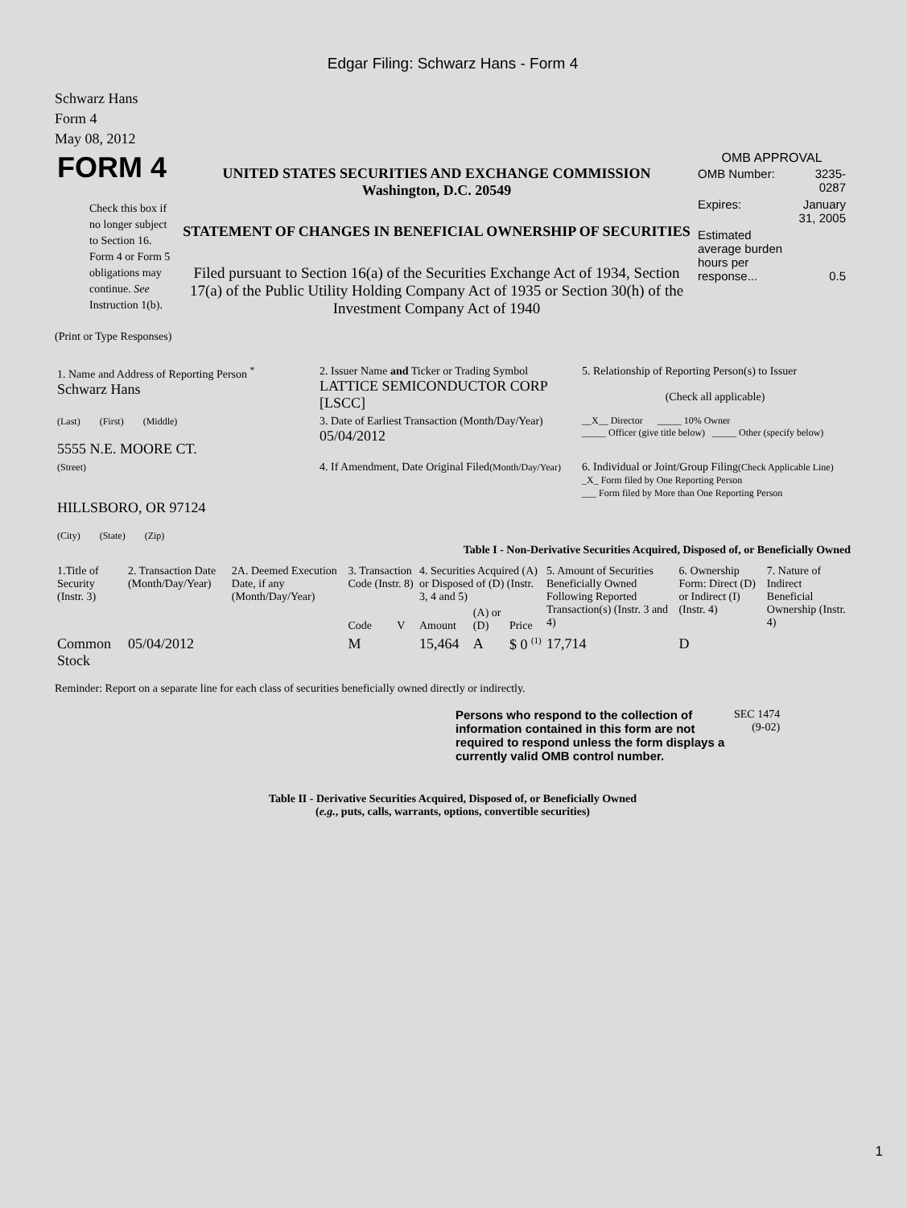Edgar Filing: Schwarz Hans - Form 4
Schwarz Hans
Form 4
May 08, 2012
| FORM 4 Check this box if no longer subject to Section 16. Form 4 or Form 5 obligations may continue. See Instruction 1(b). | UNITED STATES SECURITIES AND EXCHANGE COMMISSION Washington, D.C. 20549 STATEMENT OF CHANGES IN BENEFICIAL OWNERSHIP OF SECURITIES Filed pursuant to Section 16(a) of the Securities Exchange Act of 1934, Section 17(a) of the Public Utility Holding Company Act of 1935 or Section 30(h) of the Investment Company Act of 1940 | OMB APPROVAL / OMB Number: / 3235-0287 / / Expires: / January 31, 2005 / / Estimated average burden hours per response... / 0.5 / |
(Print or Type Responses)
| 1. Name and Address of Reporting Person <sup>*</sup> Schwarz Hans | 2. Issuer Name and Ticker or Trading Symbol LATTICE SEMICONDUCTOR CORP [LSCC] | 5. Relationship of Reporting Person(s) to Issuer (Check all applicable) |
| (Last) (First) (Middle) 5555 N.E. MOORE CT. | 3. Date of Earliest Transaction (Month/Day/Year) 05/04/2012 | __X__ Director _____ 10% Owner _____ Officer (give title below) _____ Other (specify below) |
| (Street) HILLSBORO, OR 97124 (City) (State) (Zip) | 4. If Amendment, Date Original Filed (Month/Day/Year) | 6. Individual or Joint/Group Filing (Check Applicable Line) _X_ Form filed by One Reporting Person ___ Form filed by More than One Reporting Person |
Table I - Non-Derivative Securities Acquired, Disposed of, or Beneficially Owned
| 1.Title of Security (Instr. 3) | 2. Transaction Date (Month/Day/Year) | 2A. Deemed Execution Date, if any (Month/Day/Year) | 3. Transaction Code (Instr. 8) | | 4. Securities Acquired (A) or Disposed of (D) (Instr. 3, 4 and 5) | | | 5. Amount of Securities Beneficially Owned Following Reported Transaction(s) (Instr. 3 and 4) | 6. Ownership Form: Direct (D) or Indirect (I) (Instr. 4) | 7. Nature of Indirect Beneficial Ownership (Instr. 4) |
| --- | --- | --- | --- | --- | --- | --- | --- | --- | --- | --- |
| | | | Code | V | Amount | (A) or (D) | Price | | | |
| Common Stock | 05/04/2012 | | M | | 15,464 | A | $ 0 <sup>(1)</sup> | 17,714 | D | |
Reminder: Report on a separate line for each class of securities beneficially owned directly or indirectly.
| Persons who respond to the collection of information contained in this form are not required to respond unless the form displays a currently valid OMB control number. | SEC 1474 (9-02) |
Table II - Derivative Securities Acquired, Disposed of, or Beneficially Owned
(e.g., puts, calls, warrants, options, convertible securities)
1